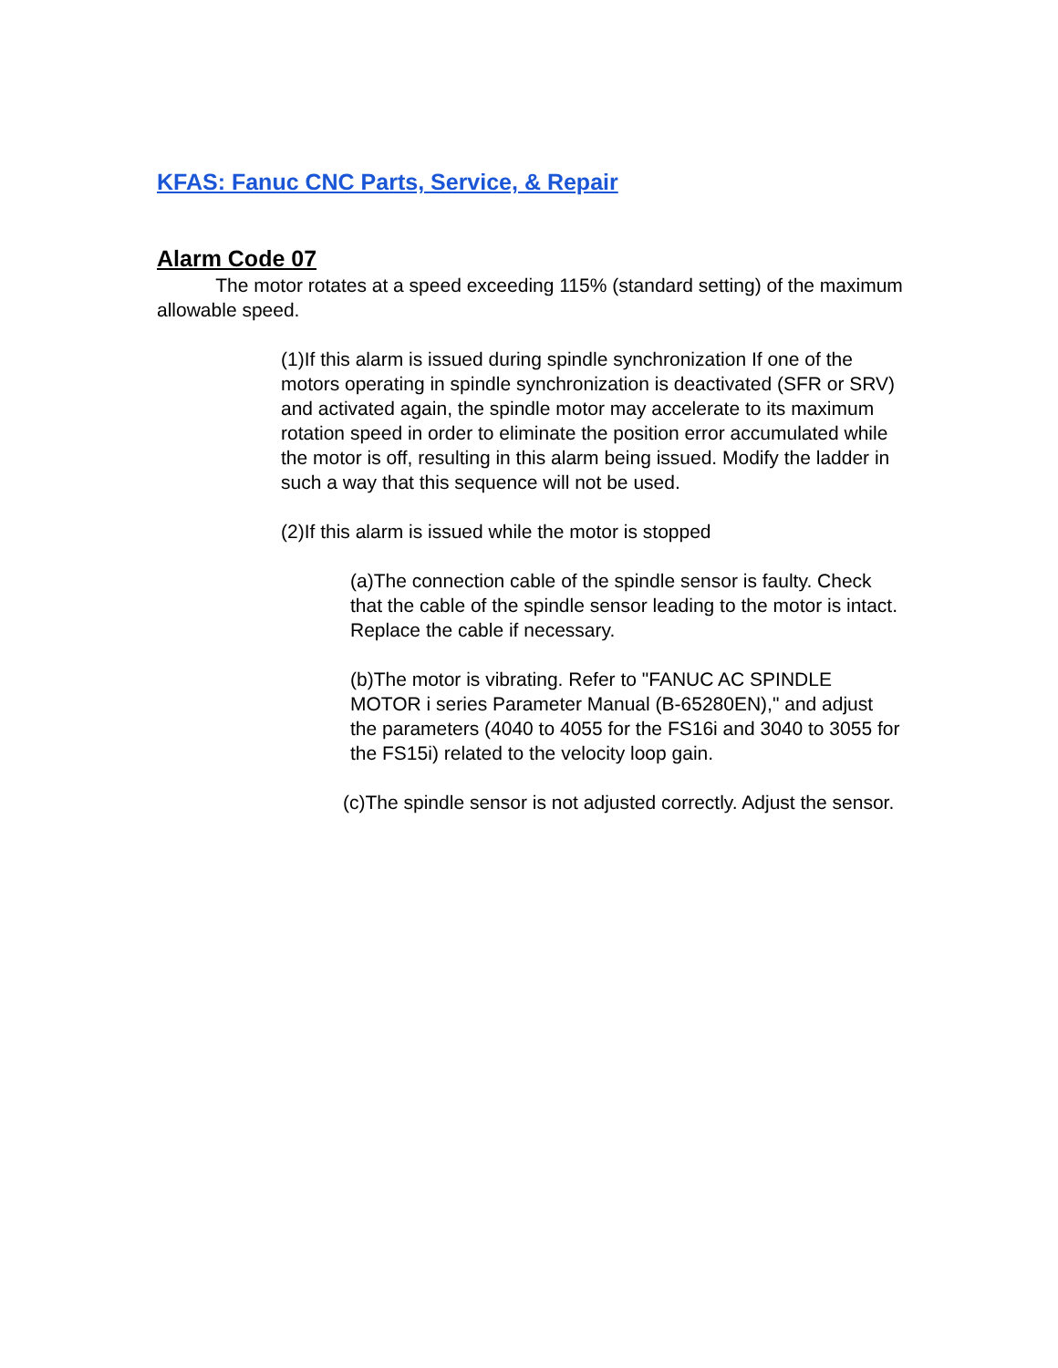KFAS: Fanuc CNC Parts, Service, & Repair
Alarm Code 07
The motor rotates at a speed exceeding 115% (standard setting) of the maximum allowable speed.
(1)If this alarm is issued during spindle synchronization If one of the motors operating in spindle synchronization is deactivated (SFR or SRV) and activated again, the spindle motor may accelerate to its maximum rotation speed in order to eliminate the position error accumulated while the motor is off, resulting in this alarm being issued. Modify the ladder in such a way that this sequence will not be used.
(2)If this alarm is issued while the motor is stopped
(a)The connection cable of the spindle sensor is faulty. Check that the cable of the spindle sensor leading to the motor is intact. Replace the cable if necessary.
(b)The motor is vibrating. Refer to "FANUC AC SPINDLE MOTOR i series Parameter Manual (B-65280EN)," and adjust the parameters (4040 to 4055 for the FS16i and 3040 to 3055 for the FS15i) related to the velocity loop gain.
(c)The spindle sensor is not adjusted correctly. Adjust the sensor.